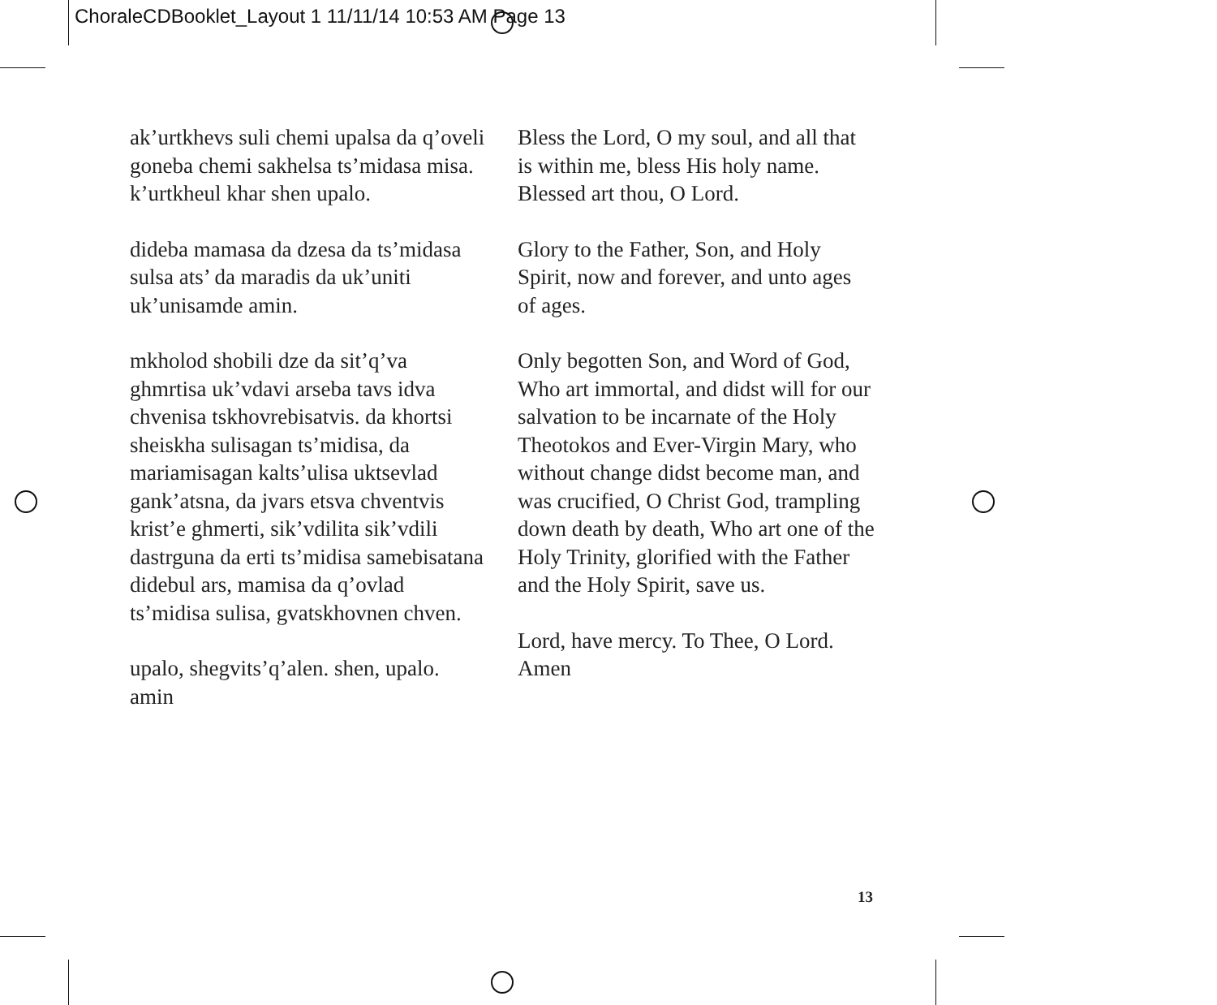ChoraleCDBooklet_Layout 1 11/11/14 10:53 AM Page 13
ak’urtkhevs suli chemi upalsa da q’oveli goneba chemi sakhelsa ts’midasa misa. k’urtkheul khar shen upalo.
dideba mamasa da dzesa da ts’midasa sulsa ats’ da maradis da uk’uniti uk’unisamde amin.
mkholod shobili dze da sit’q’va ghmrtisa uk’vdavi arseba tavs idva chvenisa tskhovrebisatvis. da khortsi sheiskha sulisagan ts’midisa, da mariamisagan kalts’ulisa uktsevlad gank’atsna, da jvars etsva chventvis krist’e ghmerti, sik’vdilita sik’vdili dastrguna da erti ts’midisa samebisatana didebul ars, mamisa da q’ovlad ts’midisa sulisa, gvatskhovnen chven.
upalo, shegvits’q’alen. shen, upalo. amin
Bless the Lord, O my soul, and all that is within me, bless His holy name. Blessed art thou, O Lord.
Glory to the Father, Son, and Holy Spirit, now and forever, and unto ages of ages.
Only begotten Son, and Word of God, Who art immortal, and didst will for our salvation to be incarnate of the Holy Theotokos and Ever-Virgin Mary, who without change didst become man, and was crucified, O Christ God, trampling down death by death, Who art one of the Holy Trinity, glorified with the Father and the Holy Spirit, save us.
Lord, have mercy. To Thee, O Lord. Amen
13